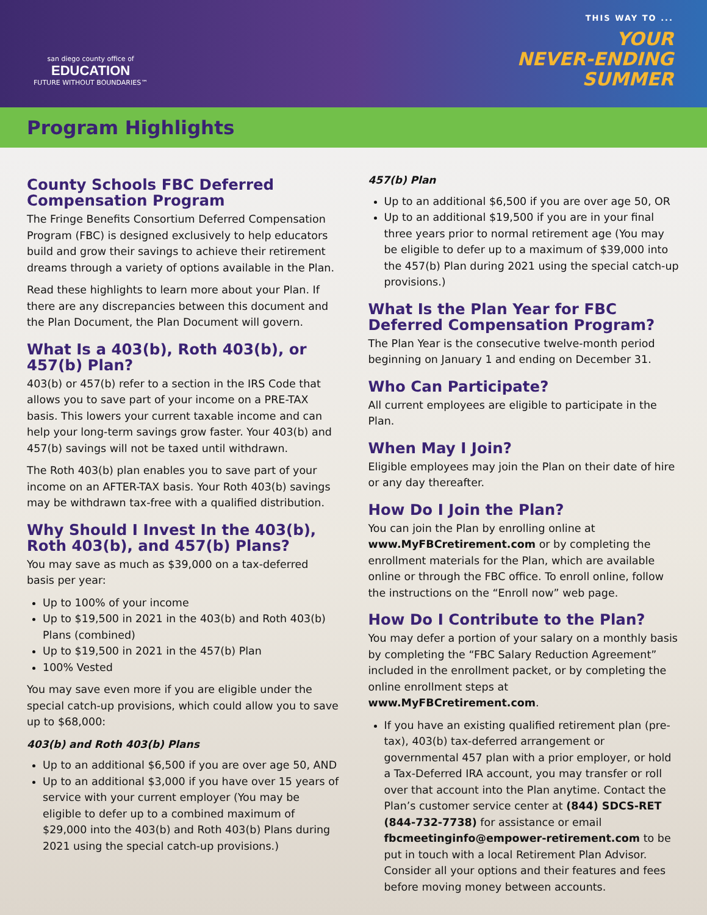san diego county office of
EDUCATION
FUTURE WITHOUT BOUNDARIES™
THIS WAY TO ...
YOUR
NEVER-ENDING
SUMMER
Program Highlights
County Schools FBC Deferred Compensation Program
The Fringe Benefits Consortium Deferred Compensation Program (FBC) is designed exclusively to help educators build and grow their savings to achieve their retirement dreams through a variety of options available in the Plan.
Read these highlights to learn more about your Plan. If there are any discrepancies between this document and the Plan Document, the Plan Document will govern.
What Is a 403(b), Roth 403(b), or 457(b) Plan?
403(b) or 457(b) refer to a section in the IRS Code that allows you to save part of your income on a PRE-TAX basis. This lowers your current taxable income and can help your long-term savings grow faster. Your 403(b) and 457(b) savings will not be taxed until withdrawn.
The Roth 403(b) plan enables you to save part of your income on an AFTER-TAX basis. Your Roth 403(b) savings may be withdrawn tax-free with a qualified distribution.
Why Should I Invest In the 403(b), Roth 403(b), and 457(b) Plans?
You may save as much as $39,000 on a tax-deferred basis per year:
Up to 100% of your income
Up to $19,500 in 2021 in the 403(b) and Roth 403(b) Plans (combined)
Up to $19,500 in 2021 in the 457(b) Plan
100% Vested
You may save even more if you are eligible under the special catch-up provisions, which could allow you to save up to $68,000:
403(b) and Roth 403(b) Plans
Up to an additional $6,500 if you are over age 50, AND
Up to an additional $3,000 if you have over 15 years of service with your current employer (You may be eligible to defer up to a combined maximum of $29,000 into the 403(b) and Roth 403(b) Plans during 2021 using the special catch-up provisions.)
457(b) Plan
Up to an additional $6,500 if you are over age 50, OR
Up to an additional $19,500 if you are in your final three years prior to normal retirement age (You may be eligible to defer up to a maximum of $39,000 into the 457(b) Plan during 2021 using the special catch-up provisions.)
What Is the Plan Year for FBC Deferred Compensation Program?
The Plan Year is the consecutive twelve-month period beginning on January 1 and ending on December 31.
Who Can Participate?
All current employees are eligible to participate in the Plan.
When May I Join?
Eligible employees may join the Plan on their date of hire or any day thereafter.
How Do I Join the Plan?
You can join the Plan by enrolling online at www.MyFBCretirement.com or by completing the enrollment materials for the Plan, which are available online or through the FBC office. To enroll online, follow the instructions on the “Enroll now” web page.
How Do I Contribute to the Plan?
You may defer a portion of your salary on a monthly basis by completing the “FBC Salary Reduction Agreement” included in the enrollment packet, or by completing the online enrollment steps at www.MyFBCretirement.com.
If you have an existing qualified retirement plan (pre-tax), 403(b) tax-deferred arrangement or governmental 457 plan with a prior employer, or hold a Tax-Deferred IRA account, you may transfer or roll over that account into the Plan anytime. Contact the Plan’s customer service center at (844) SDCS-RET (844-732-7738) for assistance or email fbcmeetinginfo@empower-retirement.com to be put in touch with a local Retirement Plan Advisor. Consider all your options and their features and fees before moving money between accounts.